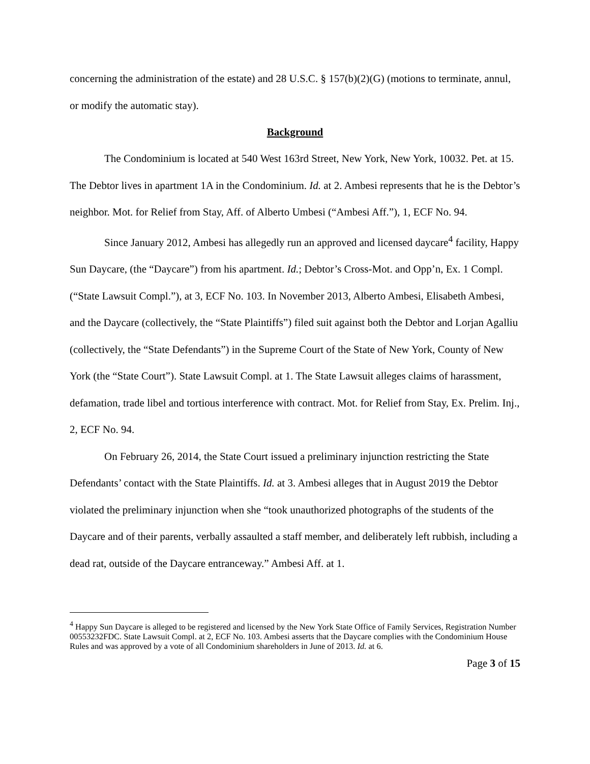concerning the administration of the estate) and 28 U.S.C. § 157(b)(2)(G) (motions to terminate, annul, or modify the automatic stay).
Background
The Condominium is located at 540 West 163rd Street, New York, New York, 10032. Pet. at 15. The Debtor lives in apartment 1A in the Condominium. Id. at 2. Ambesi represents that he is the Debtor’s neighbor. Mot. for Relief from Stay, Aff. of Alberto Umbesi (“Ambesi Aff.”), 1, ECF No. 94.
Since January 2012, Ambesi has allegedly run an approved and licensed daycare<sup>4</sup> facility, Happy Sun Daycare, (the “Daycare”) from his apartment. Id.; Debtor’s Cross-Mot. and Opp’n, Ex. 1 Compl. (“State Lawsuit Compl.”), at 3, ECF No. 103. In November 2013, Alberto Ambesi, Elisabeth Ambesi, and the Daycare (collectively, the “State Plaintiffs”) filed suit against both the Debtor and Lorjan Agalliu (collectively, the “State Defendants”) in the Supreme Court of the State of New York, County of New York (the “State Court”). State Lawsuit Compl. at 1. The State Lawsuit alleges claims of harassment, defamation, trade libel and tortious interference with contract. Mot. for Relief from Stay, Ex. Prelim. Inj., 2, ECF No. 94.
On February 26, 2014, the State Court issued a preliminary injunction restricting the State Defendants’ contact with the State Plaintiffs. Id. at 3. Ambesi alleges that in August 2019 the Debtor violated the preliminary injunction when she “took unauthorized photographs of the students of the Daycare and of their parents, verbally assaulted a staff member, and deliberately left rubbish, including a dead rat, outside of the Daycare entranceway.” Ambesi Aff. at 1.
<sup>4</sup> Happy Sun Daycare is alleged to be registered and licensed by the New York State Office of Family Services, Registration Number 00553232FDC. State Lawsuit Compl. at 2, ECF No. 103. Ambesi asserts that the Daycare complies with the Condominium House Rules and was approved by a vote of all Condominium shareholders in June of 2013. Id. at 6.
Page 3 of 15